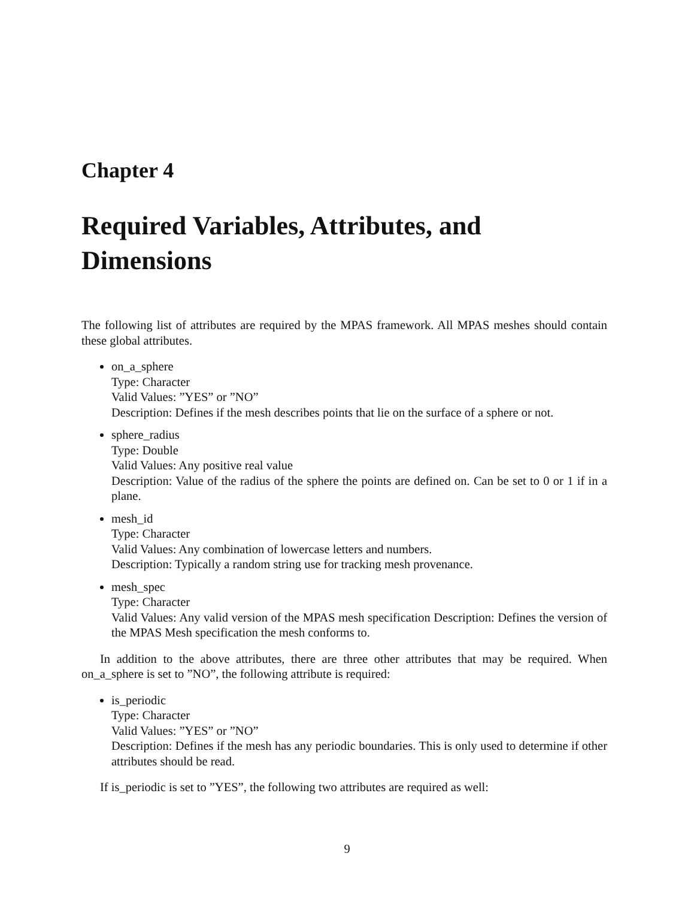Chapter 4
Required Variables, Attributes, and Dimensions
The following list of attributes are required by the MPAS framework. All MPAS meshes should contain these global attributes.
on_a_sphere
Type: Character
Valid Values: ”YES” or ”NO”
Description: Defines if the mesh describes points that lie on the surface of a sphere or not.
sphere_radius
Type: Double
Valid Values: Any positive real value
Description: Value of the radius of the sphere the points are defined on. Can be set to 0 or 1 if in a plane.
mesh_id
Type: Character
Valid Values: Any combination of lowercase letters and numbers.
Description: Typically a random string use for tracking mesh provenance.
mesh_spec
Type: Character
Valid Values: Any valid version of the MPAS mesh specification Description: Defines the version of the MPAS Mesh specification the mesh conforms to.
In addition to the above attributes, there are three other attributes that may be required. When on_a_sphere is set to ”NO”, the following attribute is required:
is_periodic
Type: Character
Valid Values: ”YES” or ”NO”
Description: Defines if the mesh has any periodic boundaries. This is only used to determine if other attributes should be read.
If is_periodic is set to ”YES”, the following two attributes are required as well:
9